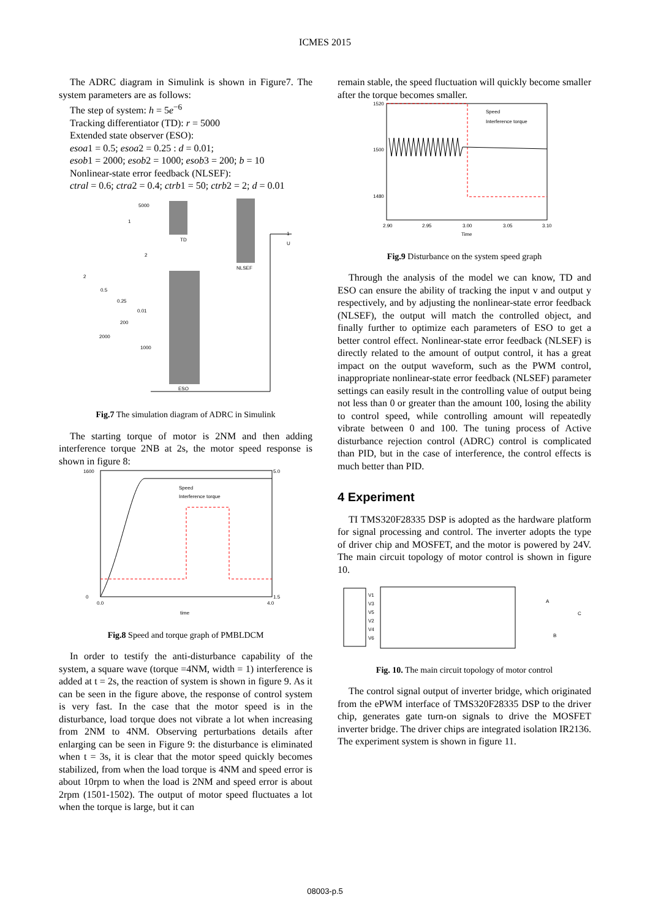ICMES 2015
The ADRC diagram in Simulink is shown in Figure7. The system parameters are as follows:
The step of system: h = 5e<sup>−6</sup>
Tracking differentiator (TD): r = 5000
Extended state observer (ESO):
esoa1 = 0.5; esoa2 = 0.25 : d = 0.01;
esob1 = 2000; esob2 = 1000; esob3 = 200; b = 10
Nonlinear-state error feedback (NLSEF):
ctral = 0.6; ctra2 = 0.4; ctrb1 = 50; ctrb2 = 2; d = 0.01
TD
NLSEF
ESO
5000
1
2
2
0.5
0.25
0.01
200
2000
1000
1
U
Fig.7 The simulation diagram of ADRC in Simulink
The starting torque of motor is 2NM and then adding interference torque 2NB at 2s, the motor speed response is shown in figure 8:
Speed
Interference torque
1600
0
5.0
1.5
0.0
4.0
time
Fig.8 Speed and torque graph of PMBLDCM
In order to testify the anti-disturbance capability of the system, a square wave (torque =4NM, width = 1) interference is added at t = 2s, the reaction of system is shown in figure 9. As it can be seen in the figure above, the response of control system is very fast. In the case that the motor speed is in the disturbance, load torque does not vibrate a lot when increasing from 2NM to 4NM. Observing perturbations details after enlarging can be seen in Figure 9: the disturbance is eliminated when t = 3s, it is clear that the motor speed quickly becomes stabilized, from when the load torque is 4NM and speed error is about 10rpm to when the load is 2NM and speed error is about 2rpm (1501-1502). The output of motor speed fluctuates a lot when the torque is large, but it can
remain stable, the speed fluctuation will quickly become smaller after the torque becomes smaller.
Speed
Interference torque
1520
1500
1480
2.90
2.95
3.00
3.05
3.10
Time
Fig.9 Disturbance on the system speed graph
Through the analysis of the model we can know, TD and ESO can ensure the ability of tracking the input v and output y respectively, and by adjusting the nonlinear-state error feedback (NLSEF), the output will match the controlled object, and finally further to optimize each parameters of ESO to get a better control effect. Nonlinear-state error feedback (NLSEF) is directly related to the amount of output control, it has a great impact on the output waveform, such as the PWM control, inappropriate nonlinear-state error feedback (NLSEF) parameter settings can easily result in the controlling value of output being not less than 0 or greater than the amount 100, losing the ability to control speed, while controlling amount will repeatedly vibrate between 0 and 100. The tuning process of Active disturbance rejection control (ADRC) control is complicated than PID, but in the case of interference, the control effects is much better than PID.
4 Experiment
TI TMS320F28335 DSP is adopted as the hardware platform for signal processing and control. The inverter adopts the type of driver chip and MOSFET, and the motor is powered by 24V. The main circuit topology of motor control is shown in figure 10.
V1
V3
V5
V2
V4
V6
A
C
B
Fig. 10. The main circuit topology of motor control
The control signal output of inverter bridge, which originated from the ePWM interface of TMS320F28335 DSP to the driver chip, generates gate turn-on signals to drive the MOSFET inverter bridge. The driver chips are integrated isolation IR2136. The experiment system is shown in figure 11.
08003-p.5